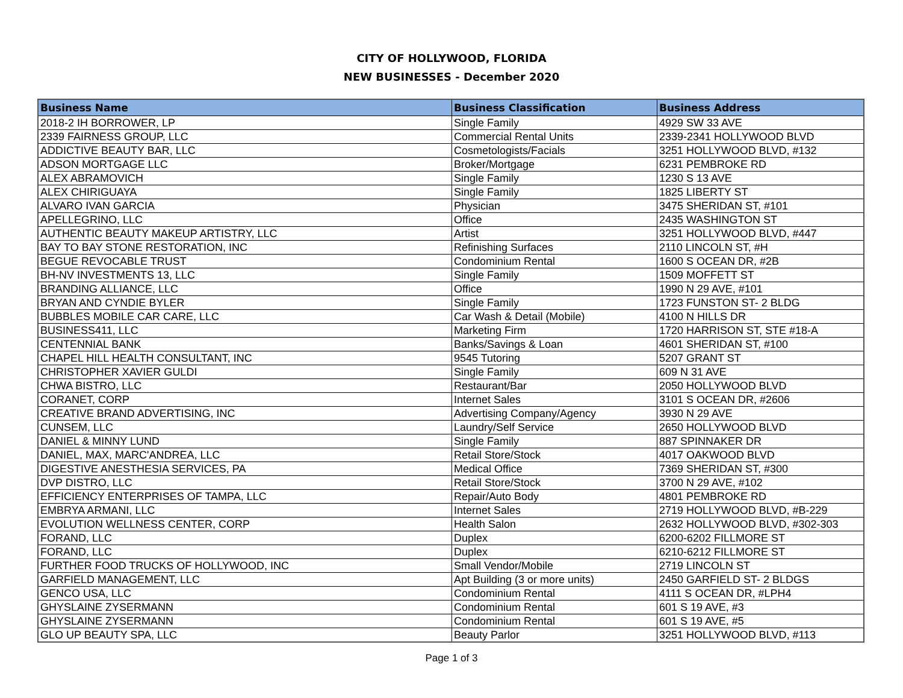CITY OF HOLLYWOOD, FLORIDA
NEW BUSINESSES - December 2020
| Business Name | Business Classification | Business Address |
| --- | --- | --- |
| 2018-2 IH BORROWER, LP | Single Family | 4929 SW 33 AVE |
| 2339 FAIRNESS GROUP, LLC | Commercial Rental Units | 2339-2341 HOLLYWOOD BLVD |
| ADDICTIVE BEAUTY BAR, LLC | Cosmetologists/Facials | 3251 HOLLYWOOD BLVD, #132 |
| ADSON MORTGAGE LLC | Broker/Mortgage | 6231 PEMBROKE RD |
| ALEX ABRAMOVICH | Single Family | 1230 S 13 AVE |
| ALEX CHIRIGUAYA | Single Family | 1825 LIBERTY ST |
| ALVARO IVAN GARCIA | Physician | 3475 SHERIDAN ST, #101 |
| APELLEGRINO, LLC | Office | 2435 WASHINGTON ST |
| AUTHENTIC BEAUTY MAKEUP ARTISTRY, LLC | Artist | 3251 HOLLYWOOD BLVD, #447 |
| BAY TO BAY STONE RESTORATION, INC | Refinishing Surfaces | 2110 LINCOLN ST, #H |
| BEGUE REVOCABLE TRUST | Condominium Rental | 1600 S OCEAN DR, #2B |
| BH-NV INVESTMENTS 13, LLC | Single Family | 1509 MOFFETT ST |
| BRANDING ALLIANCE, LLC | Office | 1990 N 29 AVE, #101 |
| BRYAN AND CYNDIE BYLER | Single Family | 1723 FUNSTON ST- 2 BLDG |
| BUBBLES MOBILE CAR CARE, LLC | Car Wash & Detail (Mobile) | 4100 N HILLS DR |
| BUSINESS411, LLC | Marketing Firm | 1720 HARRISON ST, STE #18-A |
| CENTENNIAL BANK | Banks/Savings & Loan | 4601 SHERIDAN ST, #100 |
| CHAPEL HILL HEALTH CONSULTANT, INC | 9545 Tutoring | 5207 GRANT ST |
| CHRISTOPHER XAVIER GULDI | Single Family | 609 N 31 AVE |
| CHWA BISTRO, LLC | Restaurant/Bar | 2050 HOLLYWOOD BLVD |
| CORANET, CORP | Internet Sales | 3101 S OCEAN DR, #2606 |
| CREATIVE BRAND ADVERTISING, INC | Advertising Company/Agency | 3930 N 29 AVE |
| CUNSEM, LLC | Laundry/Self Service | 2650 HOLLYWOOD BLVD |
| DANIEL & MINNY LUND | Single Family | 887 SPINNAKER DR |
| DANIEL, MAX, MARC'ANDREA, LLC | Retail Store/Stock | 4017 OAKWOOD BLVD |
| DIGESTIVE ANESTHESIA SERVICES, PA | Medical Office | 7369 SHERIDAN ST, #300 |
| DVP DISTRO, LLC | Retail Store/Stock | 3700 N 29 AVE, #102 |
| EFFICIENCY ENTERPRISES OF TAMPA, LLC | Repair/Auto Body | 4801 PEMBROKE RD |
| EMBRYA ARMANI, LLC | Internet Sales | 2719 HOLLYWOOD BLVD, #B-229 |
| EVOLUTION WELLNESS CENTER, CORP | Health Salon | 2632 HOLLYWOOD BLVD, #302-303 |
| FORAND, LLC | Duplex | 6200-6202 FILLMORE ST |
| FORAND, LLC | Duplex | 6210-6212 FILLMORE ST |
| FURTHER FOOD TRUCKS OF HOLLYWOOD, INC | Small Vendor/Mobile | 2719 LINCOLN ST |
| GARFIELD MANAGEMENT, LLC | Apt Building (3 or more units) | 2450 GARFIELD ST- 2 BLDGS |
| GENCO USA, LLC | Condominium Rental | 4111 S OCEAN DR, #LPH4 |
| GHYSLAINE ZYSERMANN | Condominium Rental | 601 S 19 AVE, #3 |
| GHYSLAINE ZYSERMANN | Condominium Rental | 601 S 19 AVE, #5 |
| GLO UP BEAUTY SPA, LLC | Beauty Parlor | 3251 HOLLYWOOD BLVD, #113 |
Page 1 of 3